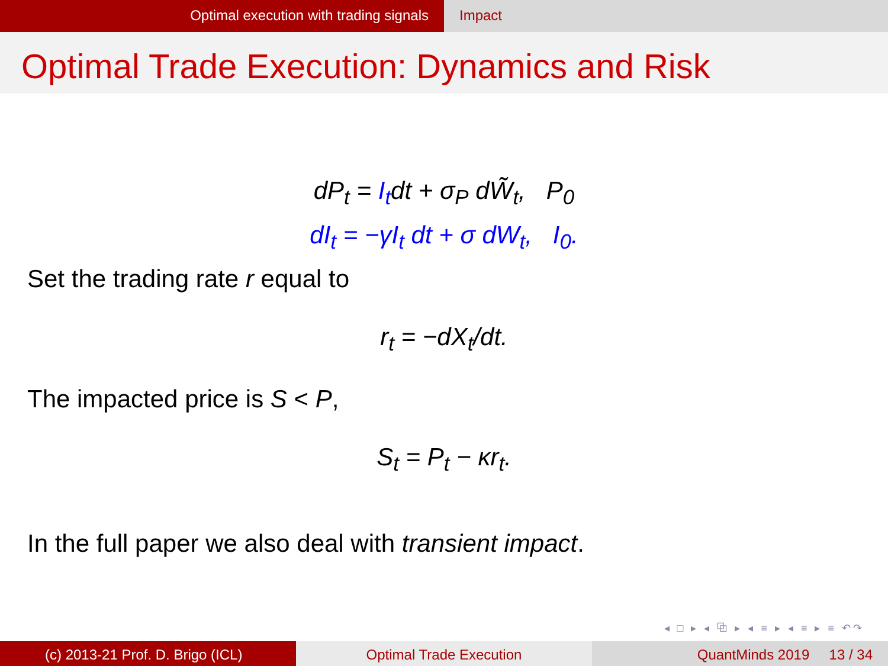Optimal execution with trading signals Impact
Optimal Trade Execution: Dynamics and Risk
dP<sub>t</sub> = I<sub>t</sub>dt + σ<sub>P</sub> dW̃<sub>t</sub>, P<sub>0</sub>
dI<sub>t</sub> = −γI<sub>t</sub> dt + σ dW<sub>t</sub>, I<sub>0</sub>.
Set the trading rate r equal to
r<sub>t</sub> = −dX<sub>t</sub>/dt.
The impacted price is S < P,
S<sub>t</sub> = P<sub>t</sub> − κr<sub>t</sub>.
In the full paper we also deal with transient impact.
◂ □ ▸ ◂ ⧉ ▸ ◂ ≡ ▸ ◂ ≡ ▸ ≡ ↶↷
(c) 2013-21 Prof. D. Brigo (ICL) Optimal Trade Execution QuantMinds 2019 13 / 34